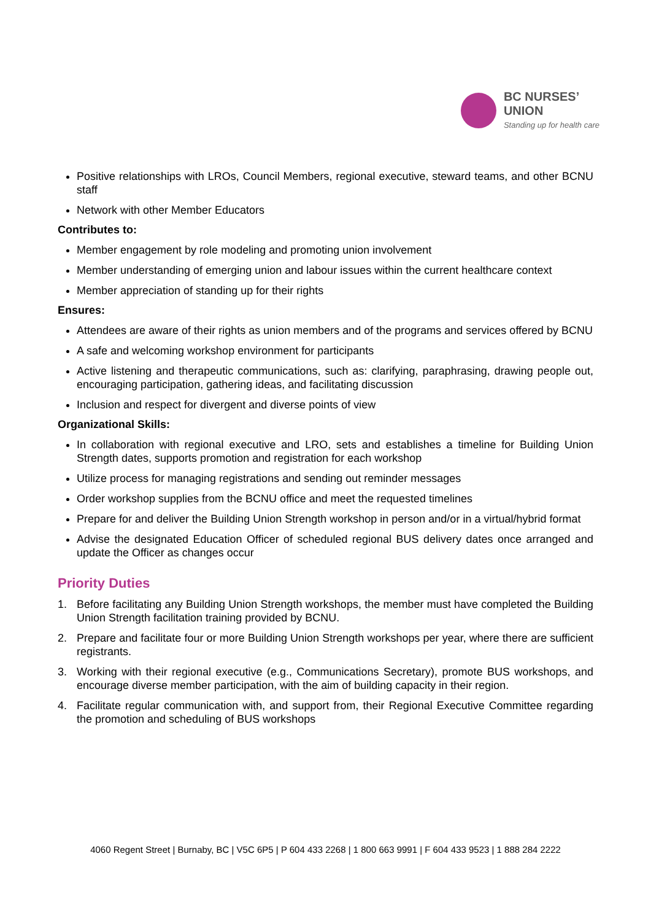BC NURSES’
UNION
Standing up for health care
Positive relationships with LROs, Council Members, regional executive, steward teams, and other BCNU staff
Network with other Member Educators
Contributes to:
Member engagement by role modeling and promoting union involvement
Member understanding of emerging union and labour issues within the current healthcare context
Member appreciation of standing up for their rights
Ensures:
Attendees are aware of their rights as union members and of the programs and services offered by BCNU
A safe and welcoming workshop environment for participants
Active listening and therapeutic communications, such as: clarifying, paraphrasing, drawing people out, encouraging participation, gathering ideas, and facilitating discussion
Inclusion and respect for divergent and diverse points of view
Organizational Skills:
In collaboration with regional executive and LRO, sets and establishes a timeline for Building Union Strength dates, supports promotion and registration for each workshop
Utilize process for managing registrations and sending out reminder messages
Order workshop supplies from the BCNU office and meet the requested timelines
Prepare for and deliver the Building Union Strength workshop in person and/or in a virtual/hybrid format
Advise the designated Education Officer of scheduled regional BUS delivery dates once arranged and update the Officer as changes occur
Priority Duties
1. Before facilitating any Building Union Strength workshops, the member must have completed the Building Union Strength facilitation training provided by BCNU.
2. Prepare and facilitate four or more Building Union Strength workshops per year, where there are sufficient registrants.
3. Working with their regional executive (e.g., Communications Secretary), promote BUS workshops, and encourage diverse member participation, with the aim of building capacity in their region.
4. Facilitate regular communication with, and support from, their Regional Executive Committee regarding the promotion and scheduling of BUS workshops
4060 Regent Street | Burnaby, BC | V5C 6P5 | P 604 433 2268 | 1 800 663 9991 | F 604 433 9523 | 1 888 284 2222